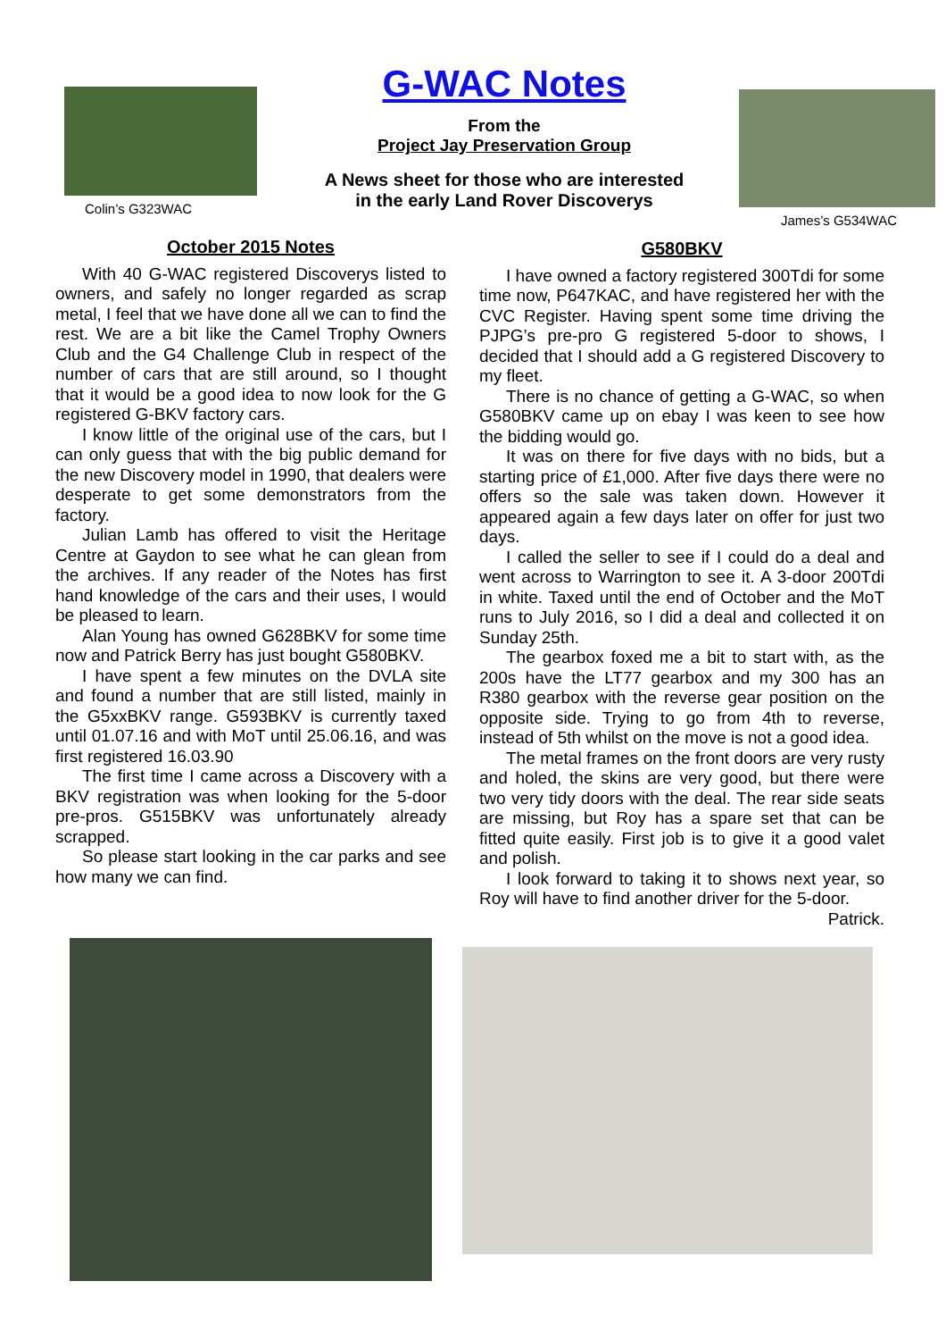Colin’s G323WAC
G-WAC Notes
From the
Project Jay Preservation Group
A News sheet for those who are interested
in the early Land Rover Discoverys
James’s G534WAC
October 2015 Notes
With 40 G-WAC registered Discoverys listed to owners, and safely no longer regarded as scrap metal, I feel that we have done all we can to find the rest. We are a bit like the Camel Trophy Owners Club and the G4 Challenge Club in respect of the number of cars that are still around, so I thought that it would be a good idea to now look for the G registered G-BKV factory cars.
I know little of the original use of the cars, but I can only guess that with the big public demand for the new Discovery model in 1990, that dealers were desperate to get some demonstrators from the factory.
Julian Lamb has offered to visit the Heritage Centre at Gaydon to see what he can glean from the archives. If any reader of the Notes has first hand knowledge of the cars and their uses, I would be pleased to learn.
Alan Young has owned G628BKV for some time now and Patrick Berry has just bought G580BKV.
I have spent a few minutes on the DVLA site and found a number that are still listed, mainly in the G5xxBKV range. G593BKV is currently taxed until 01.07.16 and with MoT until 25.06.16, and was first registered 16.03.90
The first time I came across a Discovery with a BKV registration was when looking for the 5-door pre-pros. G515BKV was unfortunately already scrapped.
So please start looking in the car parks and see how many we can find.
G580BKV
I have owned a factory registered 300Tdi for some time now, P647KAC, and have registered her with the CVC Register. Having spent some time driving the PJPG’s pre-pro G registered 5-door to shows, I decided that I should add a G registered Discovery to my fleet.
There is no chance of getting a G-WAC, so when G580BKV came up on ebay I was keen to see how the bidding would go.
It was on there for five days with no bids, but a starting price of £1,000. After five days there were no offers so the sale was taken down. However it appeared again a few days later on offer for just two days.
I called the seller to see if I could do a deal and went across to Warrington to see it. A 3-door 200Tdi in white. Taxed until the end of October and the MoT runs to July 2016, so I did a deal and collected it on Sunday 25th.
The gearbox foxed me a bit to start with, as the 200s have the LT77 gearbox and my 300 has an R380 gearbox with the reverse gear position on the opposite side. Trying to go from 4th to reverse, instead of 5th whilst on the move is not a good idea.
The metal frames on the front doors are very rusty and holed, the skins are very good, but there were two very tidy doors with the deal. The rear side seats are missing, but Roy has a spare set that can be fitted quite easily. First job is to give it a good valet and polish.
I look forward to taking it to shows next year, so Roy will have to find another driver for the 5-door.
Patrick.